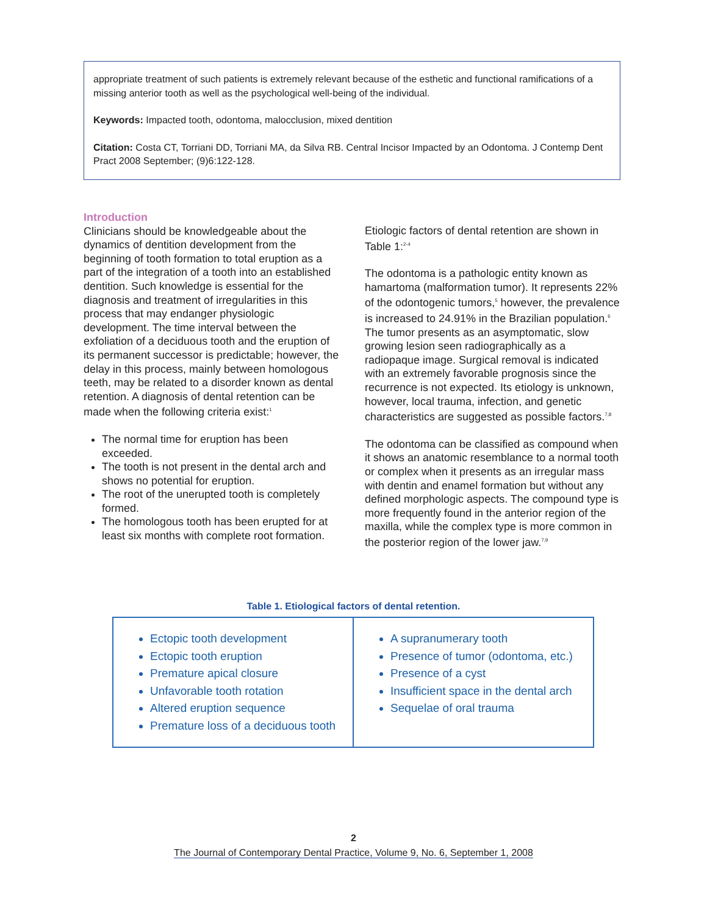appropriate treatment of such patients is extremely relevant because of the esthetic and functional ramifications of a missing anterior tooth as well as the psychological well-being of the individual.
Keywords: Impacted tooth, odontoma, malocclusion, mixed dentition
Citation: Costa CT, Torriani DD, Torriani MA, da Silva RB. Central Incisor Impacted by an Odontoma. J Contemp Dent Pract 2008 September; (9)6:122-128.
Introduction
Clinicians should be knowledgeable about the dynamics of dentition development from the beginning of tooth formation to total eruption as a part of the integration of a tooth into an established dentition. Such knowledge is essential for the diagnosis and treatment of irregularities in this process that may endanger physiologic development. The time interval between the exfoliation of a deciduous tooth and the eruption of its permanent successor is predictable; however, the delay in this process, mainly between homologous teeth, may be related to a disorder known as dental retention. A diagnosis of dental retention can be made when the following criteria exist:<sup>1</sup>
The normal time for eruption has been exceeded.
The tooth is not present in the dental arch and shows no potential for eruption.
The root of the unerupted tooth is completely formed.
The homologous tooth has been erupted for at least six months with complete root formation.
Etiologic factors of dental retention are shown in Table 1:<sup>2-4</sup>
The odontoma is a pathologic entity known as hamartoma (malformation tumor). It represents 22% of the odontogenic tumors,<sup>5</sup> however, the prevalence is increased to 24.91% in the Brazilian population.<sup>6</sup> The tumor presents as an asymptomatic, slow growing lesion seen radiographically as a radiopaque image. Surgical removal is indicated with an extremely favorable prognosis since the recurrence is not expected. Its etiology is unknown, however, local trauma, infection, and genetic characteristics are suggested as possible factors.<sup>7,8</sup>
The odontoma can be classified as compound when it shows an anatomic resemblance to a normal tooth or complex when it presents as an irregular mass with dentin and enamel formation but without any defined morphologic aspects. The compound type is more frequently found in the anterior region of the maxilla, while the complex type is more common in the posterior region of the lower jaw.<sup>7,9</sup>
Table 1. Etiological factors of dental retention.
| Ectopic tooth development Ectopic tooth eruption Premature apical closure Unfavorable tooth rotation Altered eruption sequence Premature loss of a deciduous tooth | A supranumerary tooth Presence of tumor (odontoma, etc.) Presence of a cyst Insufficient space in the dental arch Sequelae of oral trauma |
2
The Journal of Contemporary Dental Practice, Volume 9, No. 6, September 1, 2008